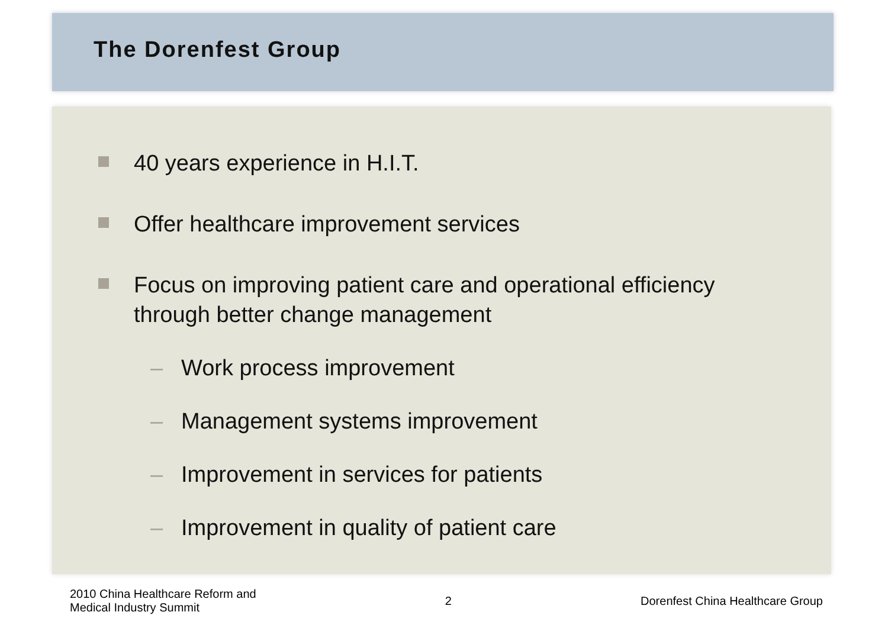The Dorenfest Group
40 years experience in H.I.T.
Offer healthcare improvement services
Focus on improving patient care and operational efficiency through better change management
– Work process improvement
– Management systems improvement
– Improvement in services for patients
– Improvement in quality of patient care
2010 China Healthcare Reform and
Medical Industry Summit
2
Dorenfest China Healthcare Group